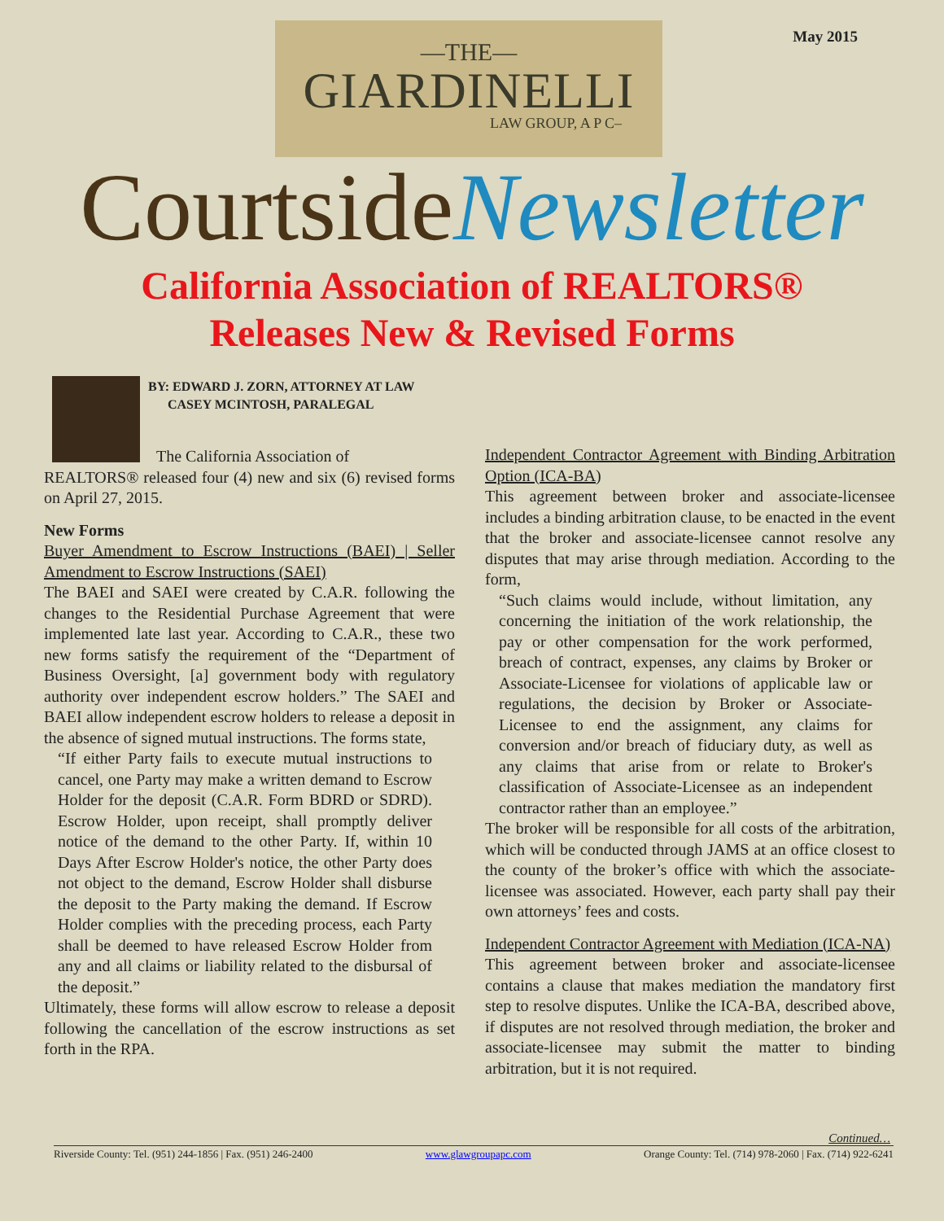May 2015
—THE—
GIARDINELLI
LAW GROUP, A P C–
CourtsideNewsletter
California Association of REALTORS®
Releases New & Revised Forms
BY: EDWARD J. ZORN, ATTORNEY AT LAW
CASEY MCINTOSH, PARALEGAL
The California Association of
REALTORS® released four (4) new and six (6) revised forms on April 27, 2015.
New Forms
Buyer Amendment to Escrow Instructions (BAEI) | Seller Amendment to Escrow Instructions (SAEI)
The BAEI and SAEI were created by C.A.R. following the changes to the Residential Purchase Agreement that were implemented late last year. According to C.A.R., these two new forms satisfy the requirement of the “Department of Business Oversight, [a] government body with regulatory authority over independent escrow holders.” The SAEI and BAEI allow independent escrow holders to release a deposit in the absence of signed mutual instructions. The forms state,
“If either Party fails to execute mutual instructions to cancel, one Party may make a written demand to Escrow Holder for the deposit (C.A.R. Form BDRD or SDRD). Escrow Holder, upon receipt, shall promptly deliver notice of the demand to the other Party. If, within 10 Days After Escrow Holder's notice, the other Party does not object to the demand, Escrow Holder shall disburse the deposit to the Party making the demand. If Escrow Holder complies with the preceding process, each Party shall be deemed to have released Escrow Holder from any and all claims or liability related to the disbursal of the deposit.”
Ultimately, these forms will allow escrow to release a deposit following the cancellation of the escrow instructions as set forth in the RPA.
Independent Contractor Agreement with Binding Arbitration Option (ICA-BA)
This agreement between broker and associate-licensee includes a binding arbitration clause, to be enacted in the event that the broker and associate-licensee cannot resolve any disputes that may arise through mediation. According to the form,
“Such claims would include, without limitation, any concerning the initiation of the work relationship, the pay or other compensation for the work performed, breach of contract, expenses, any claims by Broker or Associate-Licensee for violations of applicable law or regulations, the decision by Broker or Associate-Licensee to end the assignment, any claims for conversion and/or breach of fiduciary duty, as well as any claims that arise from or relate to Broker's classification of Associate-Licensee as an independent contractor rather than an employee.”
The broker will be responsible for all costs of the arbitration, which will be conducted through JAMS at an office closest to the county of the broker’s office with which the associate-licensee was associated. However, each party shall pay their own attorneys’ fees and costs.
Independent Contractor Agreement with Mediation (ICA-NA)
This agreement between broker and associate-licensee contains a clause that makes mediation the mandatory first step to resolve disputes. Unlike the ICA-BA, described above, if disputes are not resolved through mediation, the broker and associate-licensee may submit the matter to binding arbitration, but it is not required.
Continued…
Riverside County: Tel. (951) 244-1856 | Fax. (951) 246-2400 www.glawgroupapc.com Orange County: Tel. (714) 978-2060 | Fax. (714) 922-6241